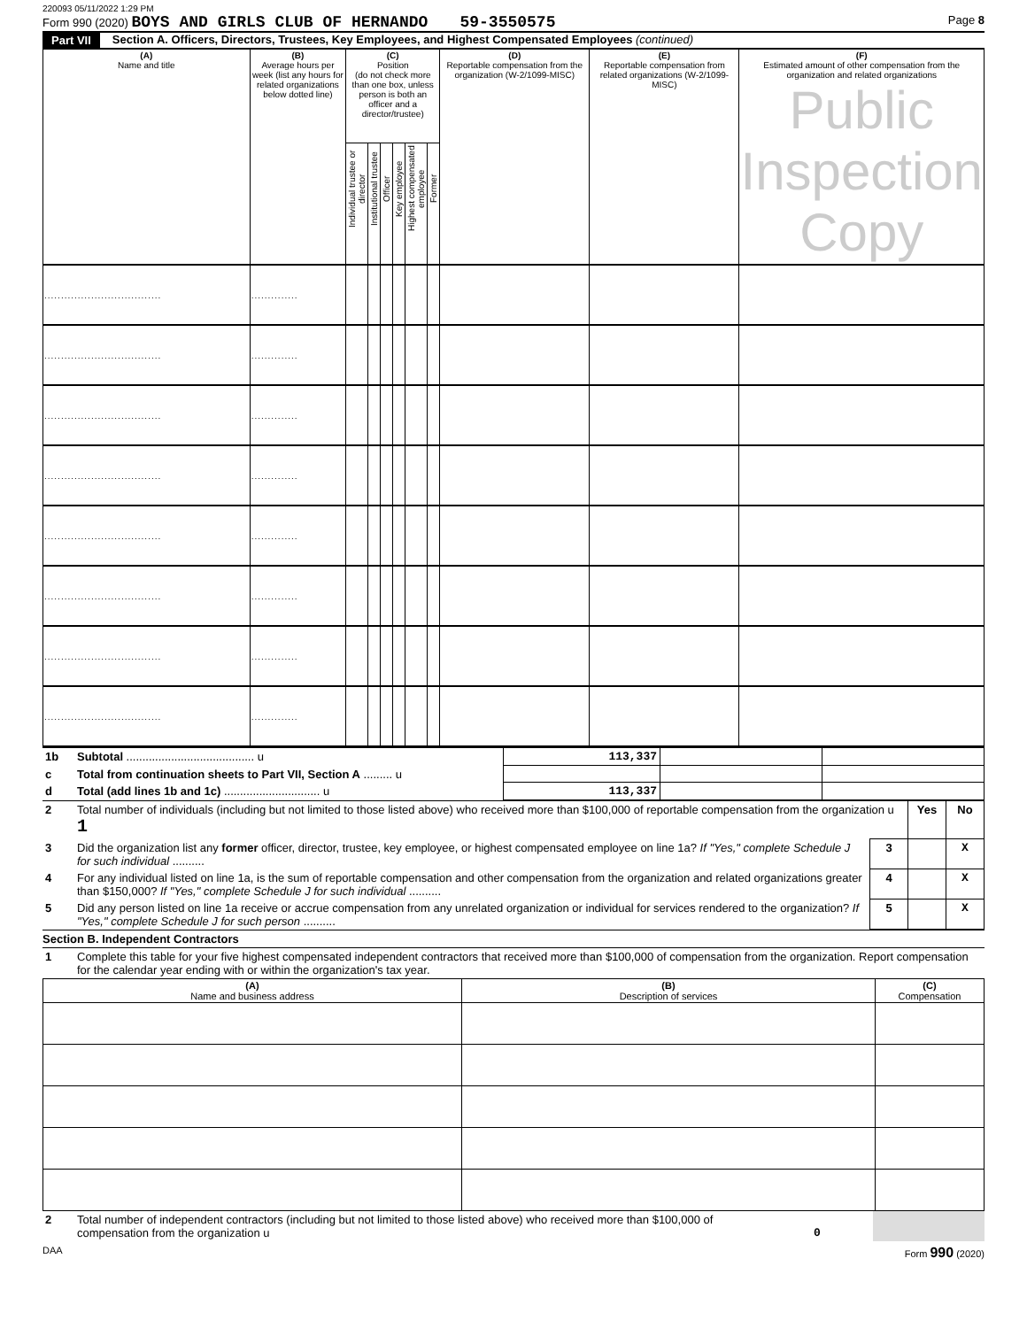220093 05/11/2022 1:29 PM
Form 990 (2020) BOYS AND GIRLS CLUB OF HERNANDO 59-3550575 Page 8
Part VII Section A. Officers, Directors, Trustees, Key Employees, and Highest Compensated Employees (continued)
| (A) Name and title | (B) Average hours per week (list any hours for related organizations below dotted line) | (C) Position (do not check more than one box, unless person is both an officer and a director/trustee) | | | | | | (D) Reportable compensation from the organization (W-2/1099-MISC) | (E) Reportable compensation from related organizations (W-2/1099-MISC) | (F) Estimated amount of other compensation from the organization and related organizations Public Inspection Copy |
| --- | --- | --- | --- | --- | --- | --- | --- | --- | --- | --- |
| | | Individual trustee or director | Institutional trustee | Officer | Key employee | Highest compensated employee | Former | | | |
| ................................... | .............. | | | | | | | | | |
| ................................... | .............. | | | | | | | | | |
| ................................... | .............. | | | | | | | | | |
| ................................... | .............. | | | | | | | | | |
| ................................... | .............. | | | | | | | | | |
| ................................... | .............. | | | | | | | | | |
| ................................... | .............. | | | | | | | | | |
| ................................... | .............. | | | | | | | | | |
| 1b | Subtotal ........................................ u | 113,337 | | |
| c | Total from continuation sheets to Part VII, Section A ......... u | | | |
| d | Total (add lines 1b and 1c) .............................. u | 113,337 | | |
| 2 | Total number of individuals (including but not limited to those listed above) who received more than $100,000 of reportable compensation from the organization u 1 | | Yes | No |
| 3 | Did the organization list any former officer, director, trustee, key employee, or highest compensated employee on line 1a? If "Yes," complete Schedule J for such individual .......... | 3 | | X |
| 4 | For any individual listed on line 1a, is the sum of reportable compensation and other compensation from the organization and related organizations greater than $150,000? If "Yes," complete Schedule J for such individual .......... | 4 | | X |
| 5 | Did any person listed on line 1a receive or accrue compensation from any unrelated organization or individual for services rendered to the organization? If "Yes," complete Schedule J for such person .......... | 5 | | X |
Section B. Independent Contractors
| 1 | Complete this table for your five highest compensated independent contractors that received more than $100,000 of compensation from the organization. Report compensation for the calendar year ending with or within the organization's tax year. |
| (A) Name and business address | (B) Description of services | (C) Compensation |
| --- | --- | --- |
| 2 | Total number of independent contractors (including but not limited to those listed above) who received more than $100,000 of compensation from the organization u | 0 | |
DAA Form 990 (2020)